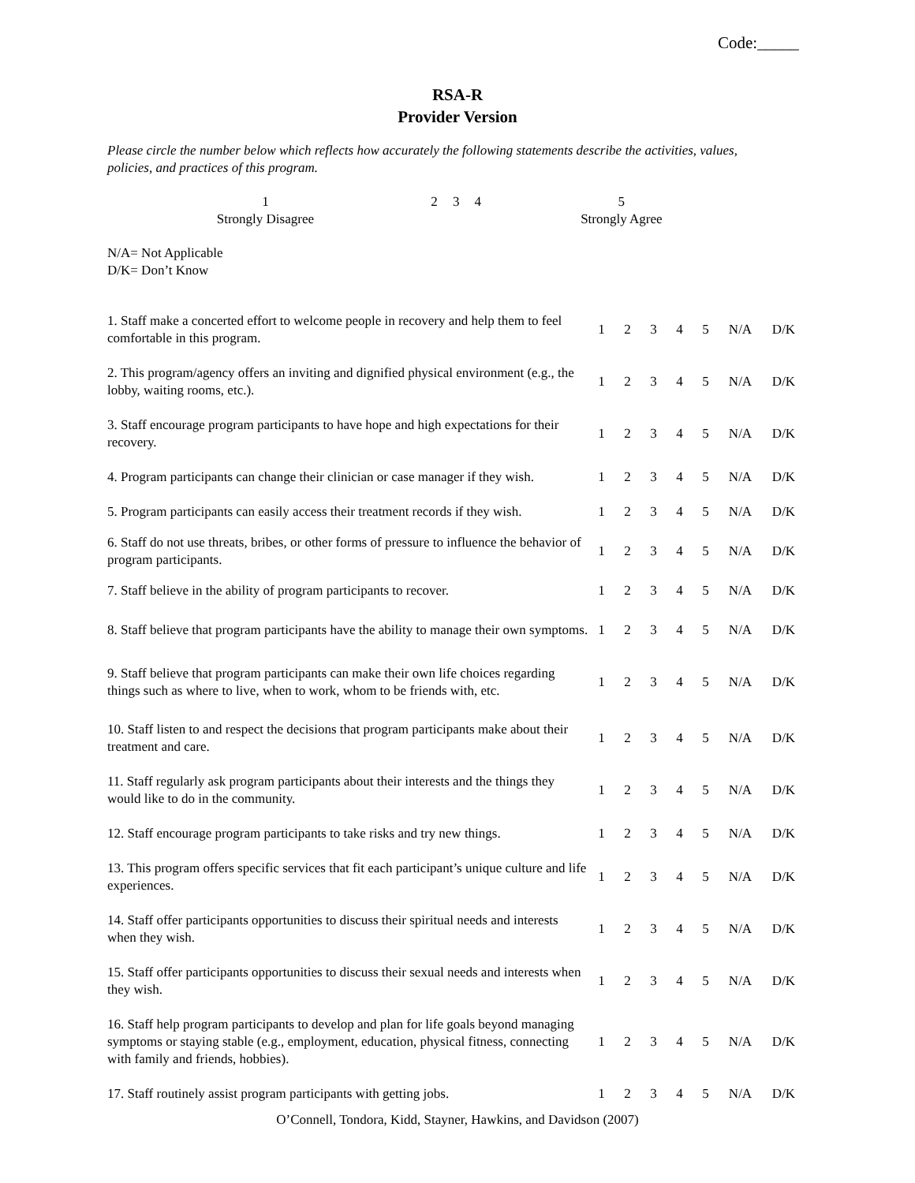Code:_____
RSA-R
Provider Version
Please circle the number below which reflects how accurately the following statements describe the activities, values, policies, and practices of this program.
| 1 Strongly Disagree | 2 | 3 | 4 | 5 Strongly Agree |
N/A= Not Applicable
D/K= Don’t Know
| 1. Staff make a concerted effort to welcome people in recovery and help them to feel comfortable in this program. | 1 | 2 | 3 | 4 | 5 | N/A | D/K |
| 2. This program/agency offers an inviting and dignified physical environment (e.g., the lobby, waiting rooms, etc.). | 1 | 2 | 3 | 4 | 5 | N/A | D/K |
| 3. Staff encourage program participants to have hope and high expectations for their recovery. | 1 | 2 | 3 | 4 | 5 | N/A | D/K |
| 4. Program participants can change their clinician or case manager if they wish. | 1 | 2 | 3 | 4 | 5 | N/A | D/K |
| 5. Program participants can easily access their treatment records if they wish. | 1 | 2 | 3 | 4 | 5 | N/A | D/K |
| 6. Staff do not use threats, bribes, or other forms of pressure to influence the behavior of program participants. | 1 | 2 | 3 | 4 | 5 | N/A | D/K |
| 7. Staff believe in the ability of program participants to recover. | 1 | 2 | 3 | 4 | 5 | N/A | D/K |
| 8. Staff believe that program participants have the ability to manage their own symptoms. | 1 | 2 | 3 | 4 | 5 | N/A | D/K |
| 9. Staff believe that program participants can make their own life choices regarding things such as where to live, when to work, whom to be friends with, etc. | 1 | 2 | 3 | 4 | 5 | N/A | D/K |
| 10. Staff listen to and respect the decisions that program participants make about their treatment and care. | 1 | 2 | 3 | 4 | 5 | N/A | D/K |
| 11. Staff regularly ask program participants about their interests and the things they would like to do in the community. | 1 | 2 | 3 | 4 | 5 | N/A | D/K |
| 12. Staff encourage program participants to take risks and try new things. | 1 | 2 | 3 | 4 | 5 | N/A | D/K |
| 13. This program offers specific services that fit each participant’s unique culture and life experiences. | 1 | 2 | 3 | 4 | 5 | N/A | D/K |
| 14. Staff offer participants opportunities to discuss their spiritual needs and interests when they wish. | 1 | 2 | 3 | 4 | 5 | N/A | D/K |
| 15. Staff offer participants opportunities to discuss their sexual needs and interests when they wish. | 1 | 2 | 3 | 4 | 5 | N/A | D/K |
| 16. Staff help program participants to develop and plan for life goals beyond managing symptoms or staying stable (e.g., employment, education, physical fitness, connecting with family and friends, hobbies). | 1 | 2 | 3 | 4 | 5 | N/A | D/K |
| 17. Staff routinely assist program participants with getting jobs. | 1 | 2 | 3 | 4 | 5 | N/A | D/K |
O’Connell, Tondora, Kidd, Stayner, Hawkins, and Davidson (2007)